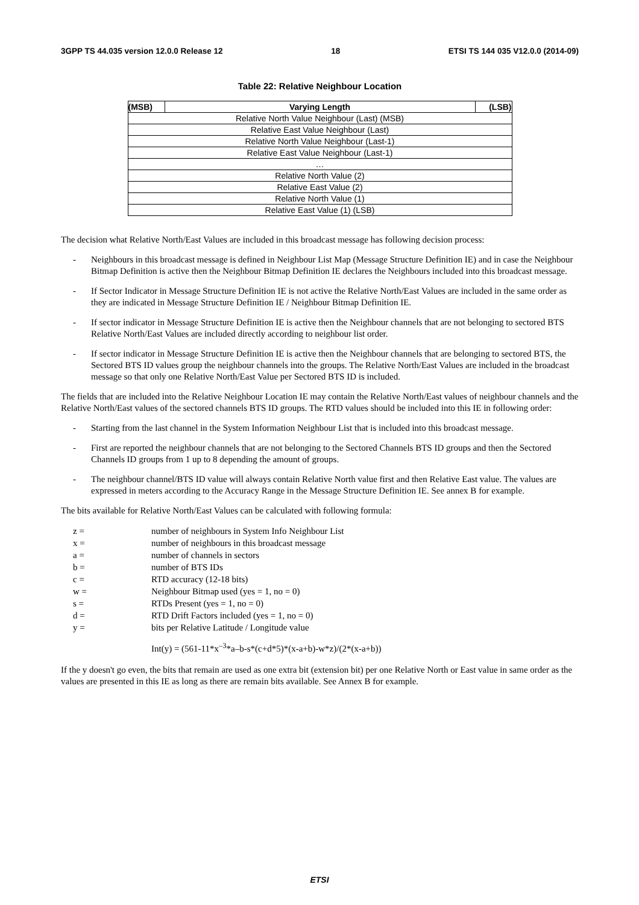3GPP TS 44.035 version 12.0.0 Release 12 18 ETSI TS 144 035 V12.0.0 (2014-09)
Table 22: Relative Neighbour Location
| (MSB) | Varying Length | (LSB) |
| --- | --- | --- |
| Relative North Value Neighbour (Last) (MSB) | | |
| Relative East Value Neighbour (Last) | | |
| Relative North Value Neighbour (Last-1) | | |
| Relative East Value Neighbour (Last-1) | | |
| … | | |
| Relative North Value (2) | | |
| Relative East Value (2) | | |
| Relative North Value (1) | | |
| Relative East Value (1) (LSB) | | |
The decision what Relative North/East Values are included in this broadcast message has following decision process:
- Neighbours in this broadcast message is defined in Neighbour List Map (Message Structure Definition IE) and in case the Neighbour Bitmap Definition is active then the Neighbour Bitmap Definition IE declares the Neighbours included into this broadcast message.
- If Sector Indicator in Message Structure Definition IE is not active the Relative North/East Values are included in the same order as they are indicated in Message Structure Definition IE / Neighbour Bitmap Definition IE.
- If sector indicator in Message Structure Definition IE is active then the Neighbour channels that are not belonging to sectored BTS Relative North/East Values are included directly according to neighbour list order.
- If sector indicator in Message Structure Definition IE is active then the Neighbour channels that are belonging to sectored BTS, the Sectored BTS ID values group the neighbour channels into the groups. The Relative North/East Values are included in the broadcast message so that only one Relative North/East Value per Sectored BTS ID is included.
The fields that are included into the Relative Neighbour Location IE may contain the Relative North/East values of neighbour channels and the Relative North/East values of the sectored channels BTS ID groups. The RTD values should be included into this IE in following order:
- Starting from the last channel in the System Information Neighbour List that is included into this broadcast message.
- First are reported the neighbour channels that are not belonging to the Sectored Channels BTS ID groups and then the Sectored Channels ID groups from 1 up to 8 depending the amount of groups.
- The neighbour channel/BTS ID value will always contain Relative North value first and then Relative East value. The values are expressed in meters according to the Accuracy Range in the Message Structure Definition IE. See annex B for example.
The bits available for Relative North/East Values can be calculated with following formula:
z = number of neighbours in System Info Neighbour List
x = number of neighbours in this broadcast message
a = number of channels in sectors
b = number of BTS IDs
c = RTD accuracy (12-18 bits)
w = Neighbour Bitmap used (yes = 1, no = 0)
s = RTDs Present (yes = 1, no = 0)
d = RTD Drift Factors included (yes = 1, no = 0)
y = bits per Relative Latitude / Longitude value
Int(y) = (561-11*x<sup>–3</sup>*a–b-s*(c+d*5)*(x-a+b)-w*z)/(2*(x-a+b))
If the y doesn't go even, the bits that remain are used as one extra bit (extension bit) per one Relative North or East value in same order as the values are presented in this IE as long as there are remain bits available. See Annex B for example.
ETSI